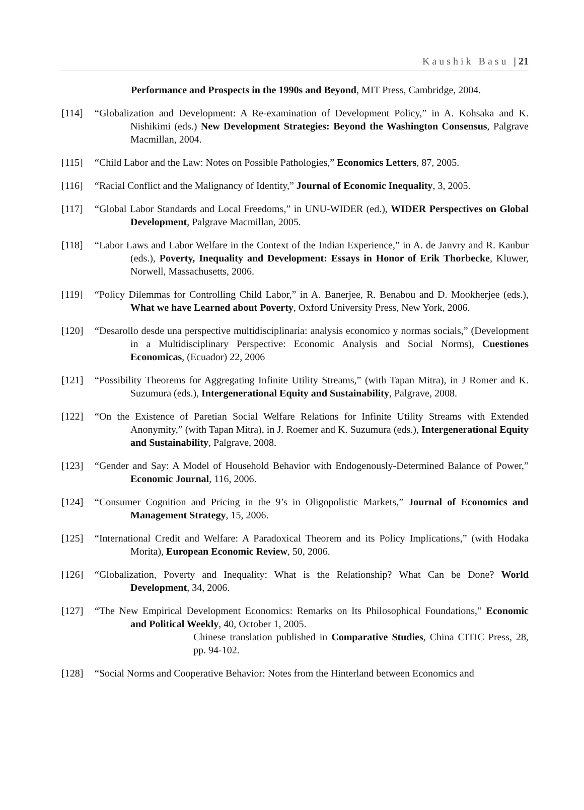Kaushik Basu | 21
Performance and Prospects in the 1990s and Beyond, MIT Press, Cambridge, 2004.
[114] “Globalization and Development: A Re-examination of Development Policy,” in A. Kohsaka and K. Nishikimi (eds.) New Development Strategies: Beyond the Washington Consensus, Palgrave Macmillan, 2004.
[115] “Child Labor and the Law: Notes on Possible Pathologies,” Economics Letters, 87, 2005.
[116] “Racial Conflict and the Malignancy of Identity,” Journal of Economic Inequality, 3, 2005.
[117] “Global Labor Standards and Local Freedoms,” in UNU-WIDER (ed.), WIDER Perspectives on Global Development, Palgrave Macmillan, 2005.
[118] “Labor Laws and Labor Welfare in the Context of the Indian Experience,” in A. de Janvry and R. Kanbur (eds.), Poverty, Inequality and Development: Essays in Honor of Erik Thorbecke, Kluwer, Norwell, Massachusetts, 2006.
[119] “Policy Dilemmas for Controlling Child Labor,” in A. Banerjee, R. Benabou and D. Mookherjee (eds.), What we have Learned about Poverty, Oxford University Press, New York, 2006.
[120] “Desarollo desde una perspective multidisciplinaria: analysis economico y normas socials,” (Development in a Multidisciplinary Perspective: Economic Analysis and Social Norms), Cuestiones Economicas, (Ecuador) 22, 2006
[121] “Possibility Theorems for Aggregating Infinite Utility Streams,” (with Tapan Mitra), in J Romer and K. Suzumura (eds.), Intergenerational Equity and Sustainability, Palgrave, 2008.
[122] “On the Existence of Paretian Social Welfare Relations for Infinite Utility Streams with Extended Anonymity,” (with Tapan Mitra), in J. Roemer and K. Suzumura (eds.), Intergenerational Equity and Sustainability, Palgrave, 2008.
[123] “Gender and Say: A Model of Household Behavior with Endogenously-Determined Balance of Power,” Economic Journal, 116, 2006.
[124] “Consumer Cognition and Pricing in the 9’s in Oligopolistic Markets,” Journal of Economics and Management Strategy, 15, 2006.
[125] “International Credit and Welfare: A Paradoxical Theorem and its Policy Implications,” (with Hodaka Morita), European Economic Review, 50, 2006.
[126] “Globalization, Poverty and Inequality: What is the Relationship? What Can be Done? World Development, 34, 2006.
[127] “The New Empirical Development Economics: Remarks on Its Philosophical Foundations,” Economic and Political Weekly, 40, October 1, 2005.
Chinese translation published in Comparative Studies, China CITIC Press, 28, pp. 94-102.
[128] “Social Norms and Cooperative Behavior: Notes from the Hinterland between Economics and